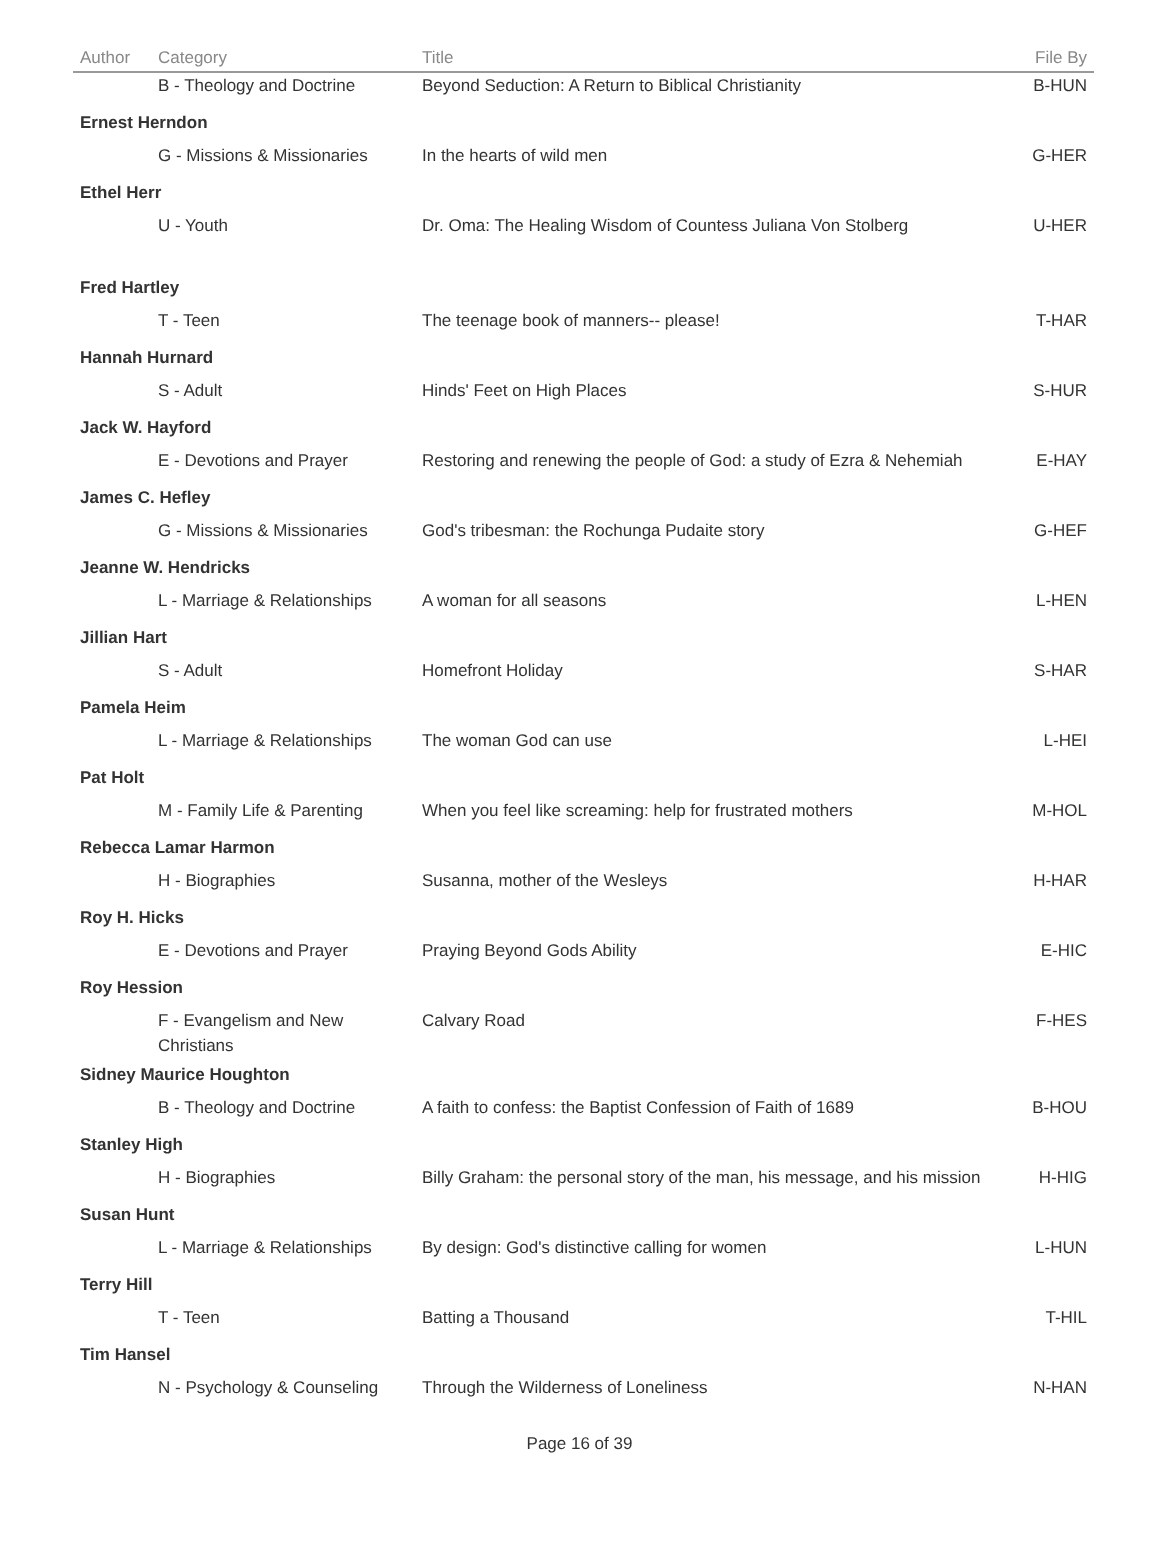| Author | Category | Title | File By |
| --- | --- | --- | --- |
| | B - Theology and Doctrine | Beyond Seduction: A Return to Biblical Christianity | B-HUN |
| Ernest Herndon | | | |
| | G - Missions & Missionaries | In the hearts of wild men | G-HER |
| Ethel Herr | | | |
| | U - Youth | Dr. Oma: The Healing Wisdom of Countess Juliana Von Stolberg | U-HER |
| Fred Hartley | | | |
| | T - Teen | The teenage book of manners-- please! | T-HAR |
| Hannah Hurnard | | | |
| | S - Adult | Hinds' Feet on High Places | S-HUR |
| Jack W. Hayford | | | |
| | E - Devotions and Prayer | Restoring and renewing the people of God: a study of Ezra & Nehemiah | E-HAY |
| James C. Hefley | | | |
| | G - Missions & Missionaries | God's tribesman: the Rochunga Pudaite story | G-HEF |
| Jeanne W. Hendricks | | | |
| | L - Marriage & Relationships | A woman for all seasons | L-HEN |
| Jillian Hart | | | |
| | S - Adult | Homefront Holiday | S-HAR |
| Pamela Heim | | | |
| | L - Marriage & Relationships | The woman God can use | L-HEI |
| Pat Holt | | | |
| | M - Family Life & Parenting | When you feel like screaming: help for frustrated mothers | M-HOL |
| Rebecca Lamar Harmon | | | |
| | H - Biographies | Susanna, mother of the Wesleys | H-HAR |
| Roy H. Hicks | | | |
| | E - Devotions and Prayer | Praying Beyond Gods Ability | E-HIC |
| Roy Hession | | | |
| | F - Evangelism and New Christians | Calvary Road | F-HES |
| Sidney Maurice Houghton | | | |
| | B - Theology and Doctrine | A faith to confess: the Baptist Confession of Faith of 1689 | B-HOU |
| Stanley High | | | |
| | H - Biographies | Billy Graham: the personal story of the man, his message, and his mission | H-HIG |
| Susan Hunt | | | |
| | L - Marriage & Relationships | By design: God's distinctive calling for women | L-HUN |
| Terry Hill | | | |
| | T - Teen | Batting a Thousand | T-HIL |
| Tim Hansel | | | |
| | N - Psychology & Counseling | Through the Wilderness of Loneliness | N-HAN |
Page 16 of 39